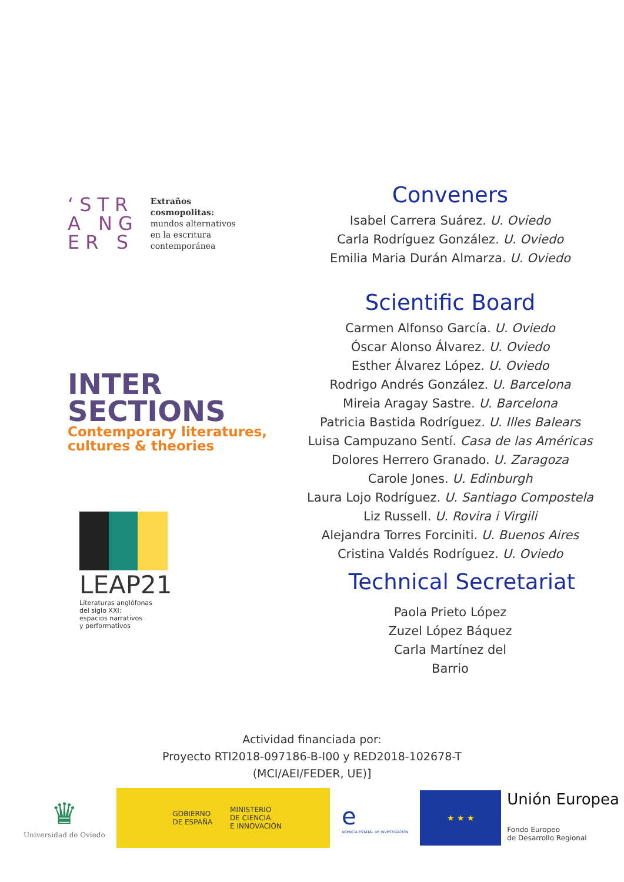‘STR
A NG
ER S
Extraños
cosmopolitas:
mundos alternativos
en la escritura
contemporánea
INTER
SECTIONS
Contemporary literatures,
cultures & theories
LEAP21
Literaturas anglófonas
del siglo XXI:
espacios narrativos
y performativos
Conveners
Isabel Carrera Suárez. U. Oviedo
Carla Rodríguez González. U. Oviedo
Emilia Maria Durán Almarza. U. Oviedo
Scientific Board
Carmen Alfonso García. U. Oviedo
Óscar Alonso Álvarez. U. Oviedo
Esther Álvarez López. U. Oviedo
Rodrigo Andrés González. U. Barcelona
Mireia Aragay Sastre. U. Barcelona
Patricia Bastida Rodríguez. U. Illes Balears
Luisa Campuzano Sentí. Casa de las Américas
Dolores Herrero Granado. U. Zaragoza
Carole Jones. U. Edinburgh
Laura Lojo Rodríguez. U. Santiago Compostela
Liz Russell. U. Rovira i Virgili
Alejandra Torres Forciniti. U. Buenos Aires
Cristina Valdés Rodríguez. U. Oviedo
Technical Secretariat
Paola Prieto López
Zuzel López Báquez
Carla Martínez del
Barrio
Actividad financiada por:
Proyecto RTI2018-097186-B-I00 y RED2018-102678-T
(MCI/AEI/FEDER, UE)]
♛
Universidad de Oviedo
GOBIERNO
DE ESPAÑA
MINISTERIO
DE CIENCIA
E INNOVACIÓN
e
AGENCIA ESTATAL DE INVESTIGACIÓN
★ ★ ★
Unión Europea
Fondo Europeo
de Desarrollo Regional